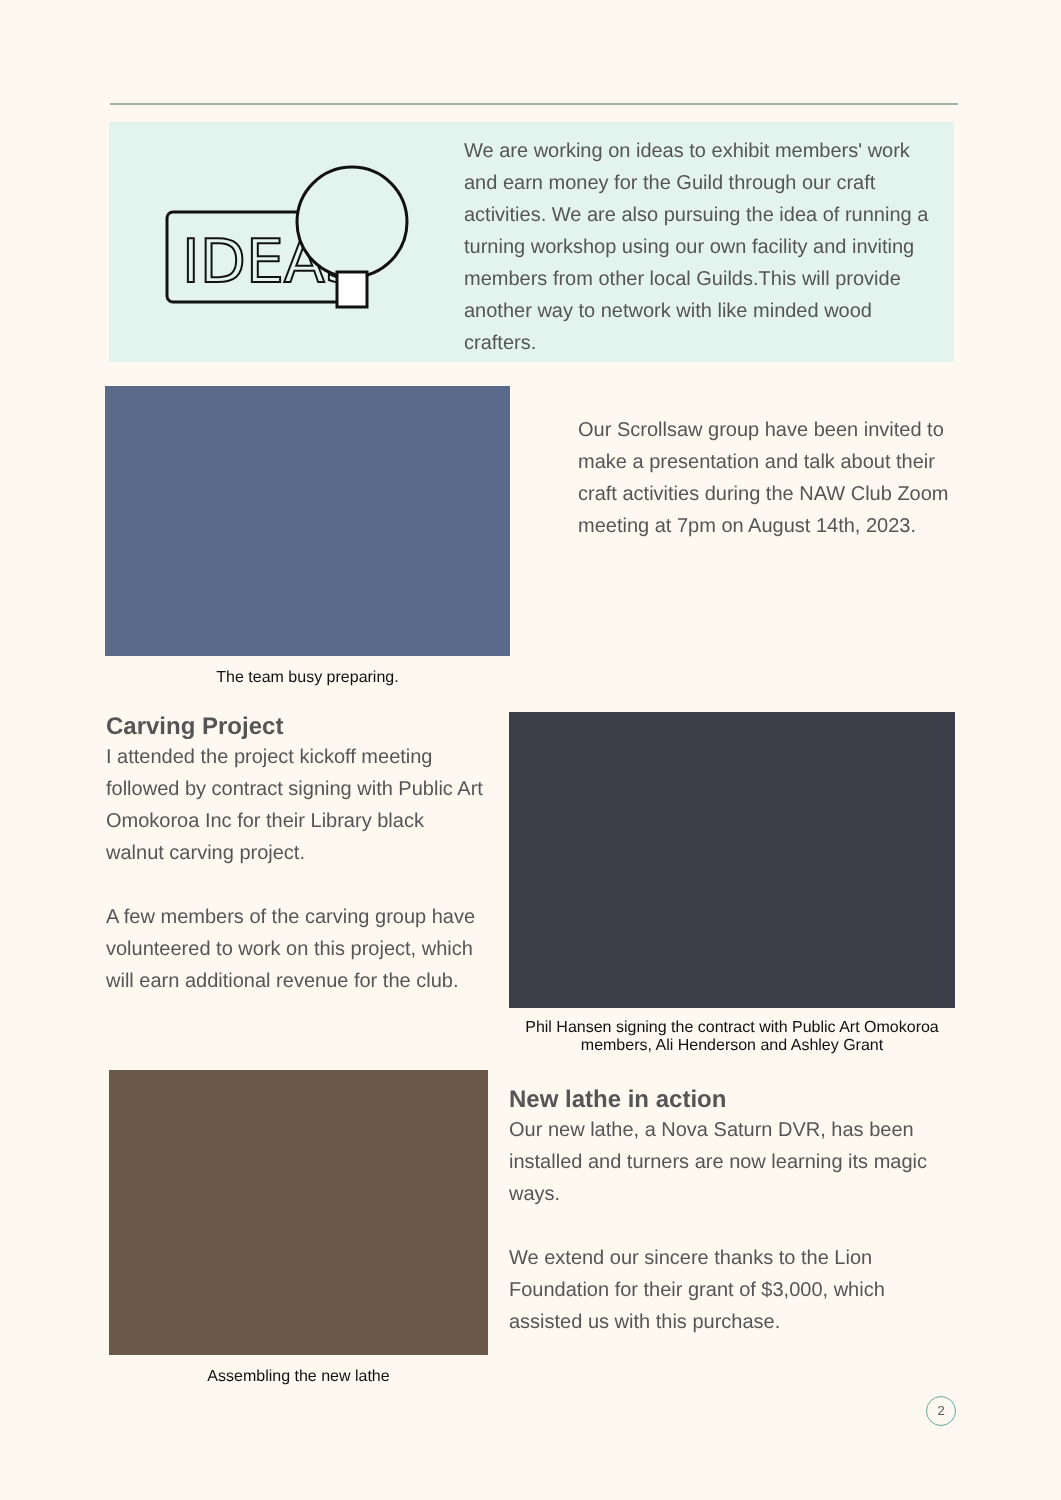IDEAS
We are working on ideas to exhibit members' work and earn money for the Guild through our craft activities. We are also pursuing the idea of running a turning workshop using our own facility and inviting members from other local Guilds.This will provide another way to network with like minded wood crafters.
The team busy preparing.
Our Scrollsaw group have been invited to make a presentation and talk about their craft activities during the NAW Club Zoom meeting at 7pm on August 14th, 2023.
Carving Project
I attended the project kickoff meeting followed by contract signing with Public Art Omokoroa Inc for their Library black walnut carving project.
A few members of the carving group have volunteered to work on this project, which will earn additional revenue for the club.
Phil Hansen signing the contract with Public Art Omokoroa members, Ali Henderson and Ashley Grant
Assembling the new lathe
New lathe in action
Our new lathe, a Nova Saturn DVR, has been installed and turners are now learning its magic ways.
We extend our sincere thanks to the Lion Foundation for their grant of $3,000, which assisted us with this purchase.
2